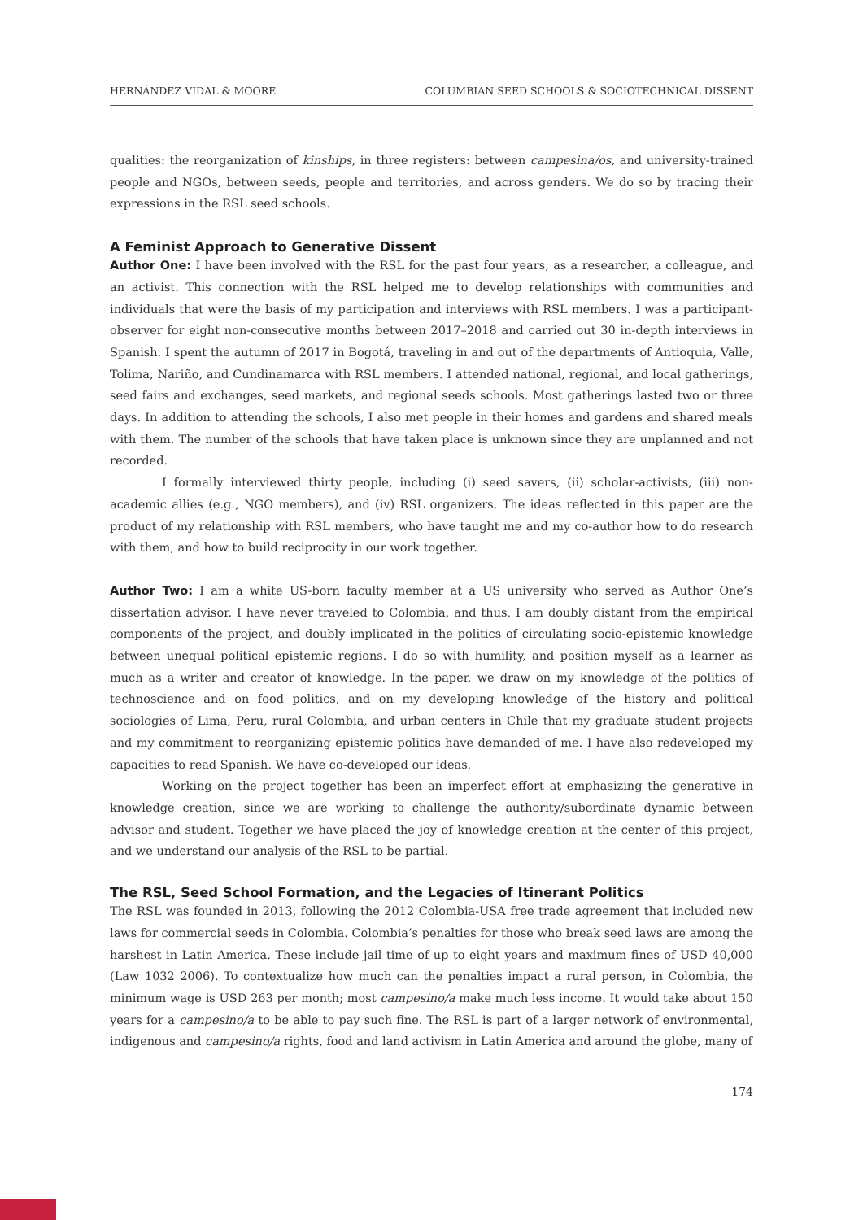HERNÁNDEZ VIDAL & MOORE COLUMBIAN SEED SCHOOLS & SOCIOTECHNICAL DISSENT
qualities: the reorganization of kinships, in three registers: between campesina/os, and university-trained people and NGOs, between seeds, people and territories, and across genders. We do so by tracing their expressions in the RSL seed schools.
A Feminist Approach to Generative Dissent
Author One: I have been involved with the RSL for the past four years, as a researcher, a colleague, and an activist. This connection with the RSL helped me to develop relationships with communities and individuals that were the basis of my participation and interviews with RSL members. I was a participant-observer for eight non-consecutive months between 2017–2018 and carried out 30 in-depth interviews in Spanish. I spent the autumn of 2017 in Bogotá, traveling in and out of the departments of Antioquia, Valle, Tolima, Nariño, and Cundinamarca with RSL members. I attended national, regional, and local gatherings, seed fairs and exchanges, seed markets, and regional seeds schools. Most gatherings lasted two or three days. In addition to attending the schools, I also met people in their homes and gardens and shared meals with them. The number of the schools that have taken place is unknown since they are unplanned and not recorded.
I formally interviewed thirty people, including (i) seed savers, (ii) scholar-activists, (iii) non-academic allies (e.g., NGO members), and (iv) RSL organizers. The ideas reflected in this paper are the product of my relationship with RSL members, who have taught me and my co-author how to do research with them, and how to build reciprocity in our work together.
Author Two: I am a white US-born faculty member at a US university who served as Author One’s dissertation advisor. I have never traveled to Colombia, and thus, I am doubly distant from the empirical components of the project, and doubly implicated in the politics of circulating socio-epistemic knowledge between unequal political epistemic regions. I do so with humility, and position myself as a learner as much as a writer and creator of knowledge. In the paper, we draw on my knowledge of the politics of technoscience and on food politics, and on my developing knowledge of the history and political sociologies of Lima, Peru, rural Colombia, and urban centers in Chile that my graduate student projects and my commitment to reorganizing epistemic politics have demanded of me. I have also redeveloped my capacities to read Spanish. We have co-developed our ideas.
Working on the project together has been an imperfect effort at emphasizing the generative in knowledge creation, since we are working to challenge the authority/subordinate dynamic between advisor and student. Together we have placed the joy of knowledge creation at the center of this project, and we understand our analysis of the RSL to be partial.
The RSL, Seed School Formation, and the Legacies of Itinerant Politics
The RSL was founded in 2013, following the 2012 Colombia-USA free trade agreement that included new laws for commercial seeds in Colombia. Colombia’s penalties for those who break seed laws are among the harshest in Latin America. These include jail time of up to eight years and maximum fines of USD 40,000 (Law 1032 2006). To contextualize how much can the penalties impact a rural person, in Colombia, the minimum wage is USD 263 per month; most campesino/a make much less income. It would take about 150 years for a campesino/a to be able to pay such fine. The RSL is part of a larger network of environmental, indigenous and campesino/a rights, food and land activism in Latin America and around the globe, many of
174